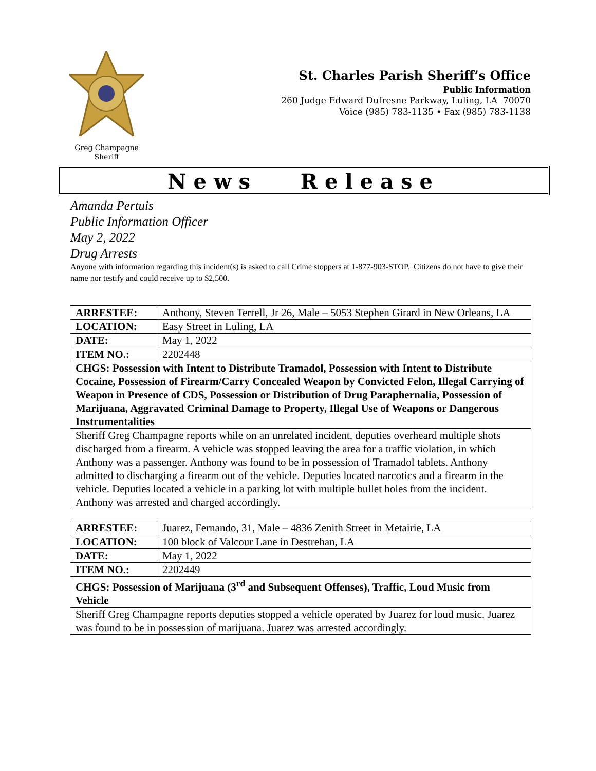Greg Champagne
Sheriff
St. Charles Parish Sheriff’s Office
Public Information
260 Judge Edward Dufresne Parkway, Luling, LA 70070
Voice (985) 783-1135 • Fax (985) 783-1138
News Release
Amanda Pertuis
Public Information Officer
May 2, 2022
Drug Arrests
Anyone with information regarding this incident(s) is asked to call Crime stoppers at 1-877-903-STOP. Citizens do not have to give their name nor testify and could receive up to $2,500.
| ARRESTEE: | Anthony, Steven Terrell, Jr 26, Male – 5053 Stephen Girard in New Orleans, LA |
| LOCATION: | Easy Street in Luling, LA |
| DATE: | May 1, 2022 |
| ITEM NO.: | 2202448 |
| CHGS: Possession with Intent to Distribute Tramadol, Possession with Intent to Distribute Cocaine, Possession of Firearm/Carry Concealed Weapon by Convicted Felon, Illegal Carrying of Weapon in Presence of CDS, Possession or Distribution of Drug Paraphernalia, Possession of Marijuana, Aggravated Criminal Damage to Property, Illegal Use of Weapons or Dangerous Instrumentalities | |
| Sheriff Greg Champagne reports while on an unrelated incident, deputies overheard multiple shots discharged from a firearm. A vehicle was stopped leaving the area for a traffic violation, in which Anthony was a passenger. Anthony was found to be in possession of Tramadol tablets. Anthony admitted to discharging a firearm out of the vehicle. Deputies located narcotics and a firearm in the vehicle. Deputies located a vehicle in a parking lot with multiple bullet holes from the incident. Anthony was arrested and charged accordingly. | |
| ARRESTEE: | Juarez, Fernando, 31, Male – 4836 Zenith Street in Metairie, LA |
| LOCATION: | 100 block of Valcour Lane in Destrehan, LA |
| DATE: | May 1, 2022 |
| ITEM NO.: | 2202449 |
| CHGS: Possession of Marijuana (3<sup>rd</sup> and Subsequent Offenses), Traffic, Loud Music from Vehicle | |
| Sheriff Greg Champagne reports deputies stopped a vehicle operated by Juarez for loud music. Juarez was found to be in possession of marijuana. Juarez was arrested accordingly. | |